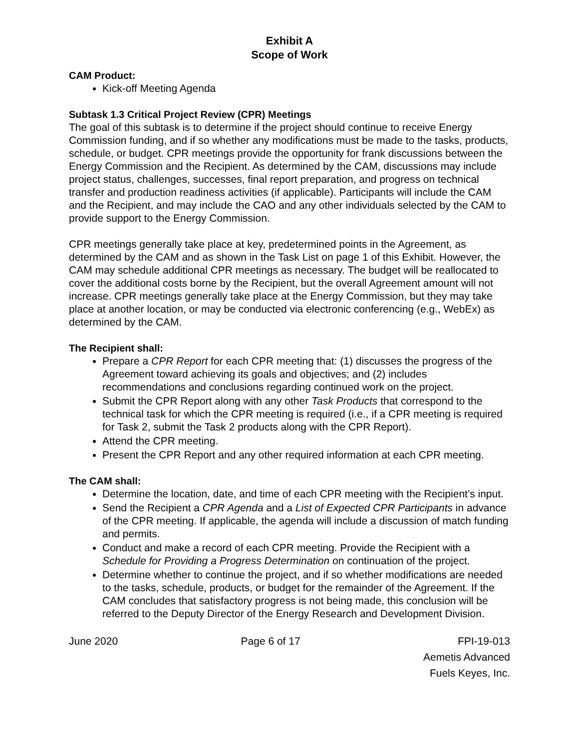Exhibit A
Scope of Work
CAM Product:
Kick-off Meeting Agenda
Subtask 1.3 Critical Project Review (CPR) Meetings
The goal of this subtask is to determine if the project should continue to receive Energy Commission funding, and if so whether any modifications must be made to the tasks, products, schedule, or budget. CPR meetings provide the opportunity for frank discussions between the Energy Commission and the Recipient. As determined by the CAM, discussions may include project status, challenges, successes, final report preparation, and progress on technical transfer and production readiness activities (if applicable). Participants will include the CAM and the Recipient, and may include the CAO and any other individuals selected by the CAM to provide support to the Energy Commission.
CPR meetings generally take place at key, predetermined points in the Agreement, as determined by the CAM and as shown in the Task List on page 1 of this Exhibit. However, the CAM may schedule additional CPR meetings as necessary. The budget will be reallocated to cover the additional costs borne by the Recipient, but the overall Agreement amount will not increase. CPR meetings generally take place at the Energy Commission, but they may take place at another location, or may be conducted via electronic conferencing (e.g., WebEx) as determined by the CAM.
The Recipient shall:
Prepare a CPR Report for each CPR meeting that: (1) discusses the progress of the Agreement toward achieving its goals and objectives; and (2) includes recommendations and conclusions regarding continued work on the project.
Submit the CPR Report along with any other Task Products that correspond to the technical task for which the CPR meeting is required (i.e., if a CPR meeting is required for Task 2, submit the Task 2 products along with the CPR Report).
Attend the CPR meeting.
Present the CPR Report and any other required information at each CPR meeting.
The CAM shall:
Determine the location, date, and time of each CPR meeting with the Recipient’s input.
Send the Recipient a CPR Agenda and a List of Expected CPR Participants in advance of the CPR meeting. If applicable, the agenda will include a discussion of match funding and permits.
Conduct and make a record of each CPR meeting. Provide the Recipient with a Schedule for Providing a Progress Determination on continuation of the project.
Determine whether to continue the project, and if so whether modifications are needed to the tasks, schedule, products, or budget for the remainder of the Agreement. If the CAM concludes that satisfactory progress is not being made, this conclusion will be referred to the Deputy Director of the Energy Research and Development Division.
June 2020 Page 6 of 17 FPI-19-013
Aemetis Advanced
Fuels Keyes, Inc.